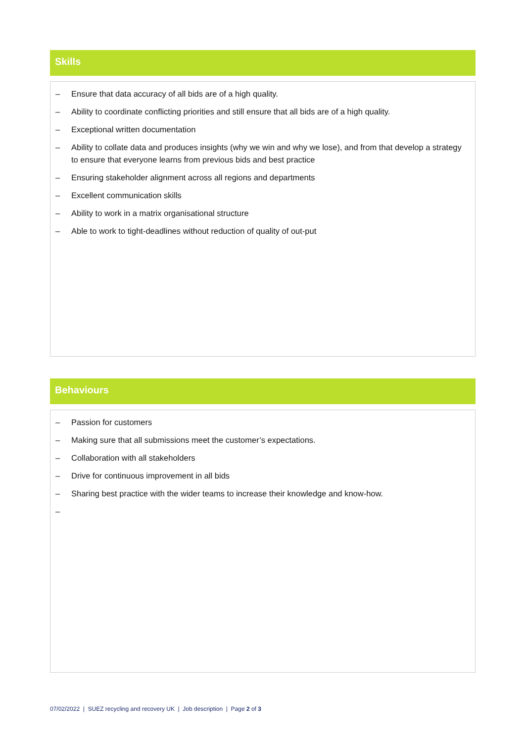Skills
– Ensure that data accuracy of all bids are of a high quality.
– Ability to coordinate conflicting priorities and still ensure that all bids are of a high quality.
– Exceptional written documentation
– Ability to collate data and produces insights (why we win and why we lose), and from that develop a strategy to ensure that everyone learns from previous bids and best practice
– Ensuring stakeholder alignment across all regions and departments
– Excellent communication skills
– Ability to work in a matrix organisational structure
– Able to work to tight-deadlines without reduction of quality of out-put
Behaviours
– Passion for customers
– Making sure that all submissions meet the customer’s expectations.
– Collaboration with all stakeholders
– Drive for continuous improvement in all bids
– Sharing best practice with the wider teams to increase their knowledge and know-how.
–
07/02/2022 | SUEZ recycling and recovery UK | Job description | Page 2 of 3